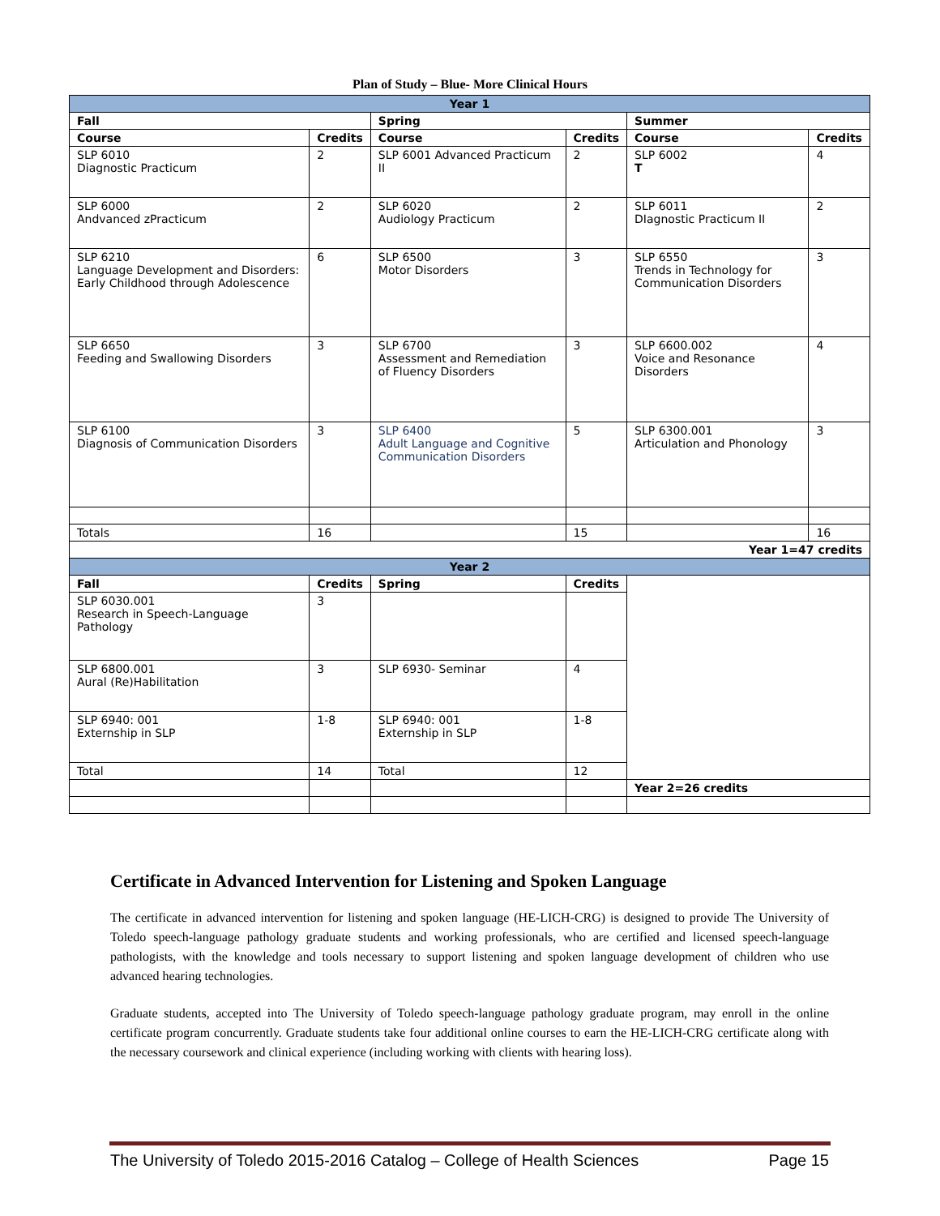Plan of Study – Blue- More Clinical Hours
| Year 1 | | | | | |
| Fall | | Spring | | Summer | |
| Course | Credits | Course | Credits | Course | Credits |
| SLP 6010 Diagnostic Practicum | 2 | SLP 6001 Advanced Practicum II | 2 | SLP 6002 T | 4 |
| SLP 6000 Andvanced zPracticum | 2 | SLP 6020 Audiology Practicum | 2 | SLP 6011 DIagnostic Practicum II | 2 |
| SLP 6210 Language Development and Disorders: Early Childhood through Adolescence | 6 | SLP 6500 Motor Disorders | 3 | SLP 6550 Trends in Technology for Communication Disorders | 3 |
| SLP 6650 Feeding and Swallowing Disorders | 3 | SLP 6700 Assessment and Remediation of Fluency Disorders | 3 | SLP 6600.002 Voice and Resonance Disorders | 4 |
| SLP 6100 Diagnosis of Communication Disorders | 3 | SLP 6400 Adult Language and Cognitive Communication Disorders | 5 | SLP 6300.001 Articulation and Phonology | 3 |
| Totals | 16 | | 15 | | 16 |
| Year 1=47 credits | | | | | |
| Year 2 | | | | | |
| Fall | Credits | Spring | Credits | | |
| SLP 6030.001 Research in Speech-Language Pathology | 3 | | | | |
| SLP 6800.001 Aural (Re)Habilitation | 3 | SLP 6930- Seminar | 4 | | |
| SLP 6940: 001 Externship in SLP | 1-8 | SLP 6940: 001 Externship in SLP | 1-8 | | |
| Total | 14 | Total | 12 | | |
| | | | | Year 2=26 credits | |
Certificate in Advanced Intervention for Listening and Spoken Language
The certificate in advanced intervention for listening and spoken language (HE-LICH-CRG) is designed to provide The University of Toledo speech-language pathology graduate students and working professionals, who are certified and licensed speech-language pathologists, with the knowledge and tools necessary to support listening and spoken language development of children who use advanced hearing technologies.
Graduate students, accepted into The University of Toledo speech-language pathology graduate program, may enroll in the online certificate program concurrently. Graduate students take four additional online courses to earn the HE-LICH-CRG certificate along with the necessary coursework and clinical experience (including working with clients with hearing loss).
The University of Toledo 2015-2016 Catalog – College of Health Sciences Page 15